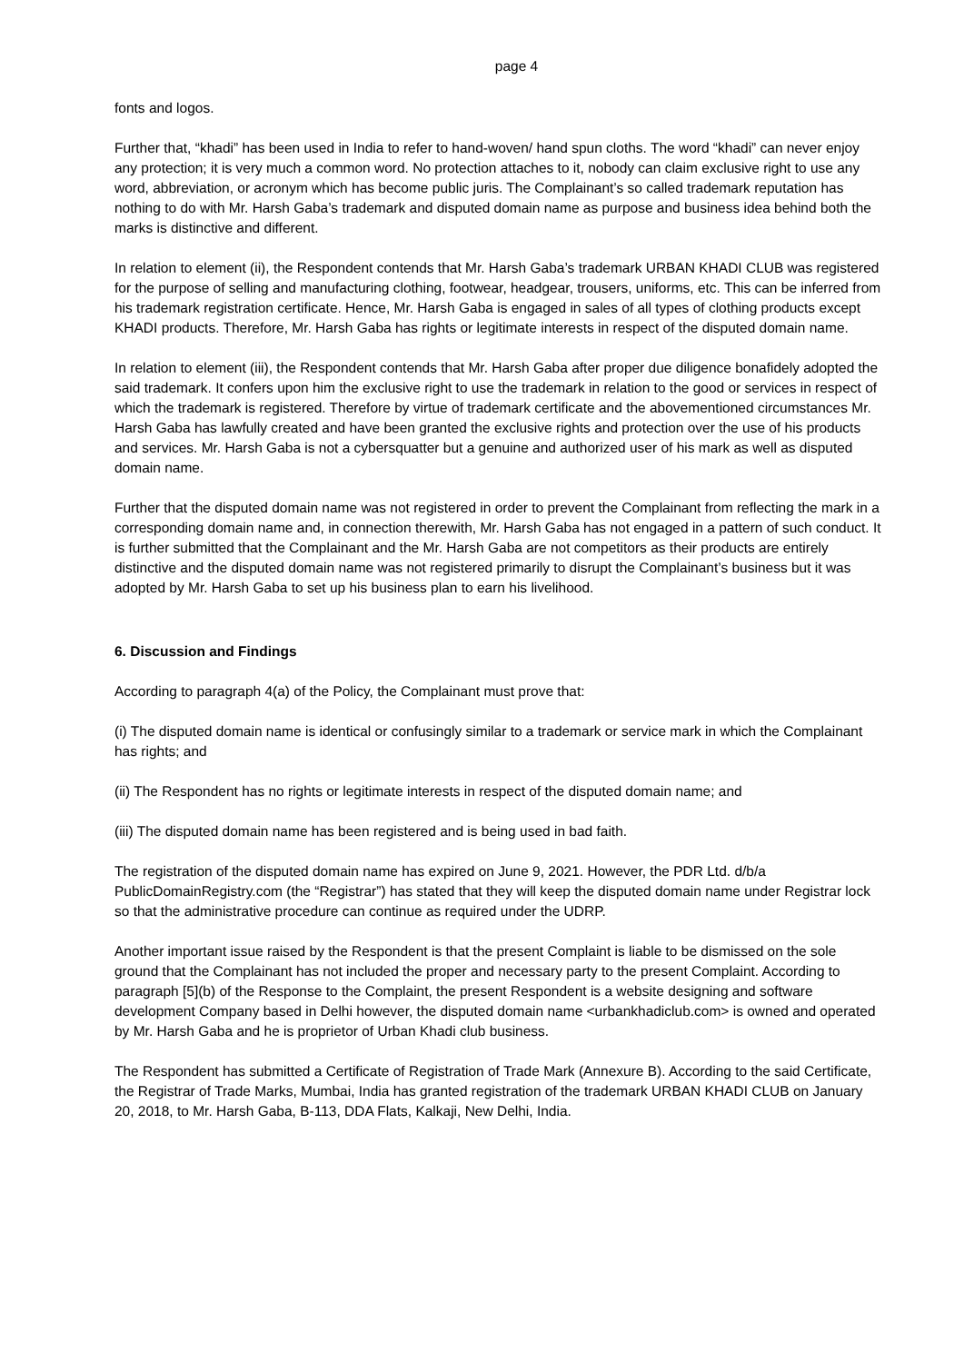page 4
fonts and logos.
Further that, “khadi” has been used in India to refer to hand-woven/ hand spun cloths. The word “khadi” can never enjoy any protection; it is very much a common word. No protection attaches to it, nobody can claim exclusive right to use any word, abbreviation, or acronym which has become public juris. The Complainant’s so called trademark reputation has nothing to do with Mr. Harsh Gaba’s trademark and disputed domain name as purpose and business idea behind both the marks is distinctive and different.
In relation to element (ii), the Respondent contends that Mr. Harsh Gaba’s trademark URBAN KHADI CLUB was registered for the purpose of selling and manufacturing clothing, footwear, headgear, trousers, uniforms, etc. This can be inferred from his trademark registration certificate. Hence, Mr. Harsh Gaba is engaged in sales of all types of clothing products except KHADI products. Therefore, Mr. Harsh Gaba has rights or legitimate interests in respect of the disputed domain name.
In relation to element (iii), the Respondent contends that Mr. Harsh Gaba after proper due diligence bonafidely adopted the said trademark. It confers upon him the exclusive right to use the trademark in relation to the good or services in respect of which the trademark is registered. Therefore by virtue of trademark certificate and the abovementioned circumstances Mr. Harsh Gaba has lawfully created and have been granted the exclusive rights and protection over the use of his products and services. Mr. Harsh Gaba is not a cybersquatter but a genuine and authorized user of his mark as well as disputed domain name.
Further that the disputed domain name was not registered in order to prevent the Complainant from reflecting the mark in a corresponding domain name and, in connection therewith, Mr. Harsh Gaba has not engaged in a pattern of such conduct. It is further submitted that the Complainant and the Mr. Harsh Gaba are not competitors as their products are entirely distinctive and the disputed domain name was not registered primarily to disrupt the Complainant’s business but it was adopted by Mr. Harsh Gaba to set up his business plan to earn his livelihood.
6. Discussion and Findings
According to paragraph 4(a) of the Policy, the Complainant must prove that:
(i) The disputed domain name is identical or confusingly similar to a trademark or service mark in which the Complainant has rights; and
(ii) The Respondent has no rights or legitimate interests in respect of the disputed domain name; and
(iii) The disputed domain name has been registered and is being used in bad faith.
The registration of the disputed domain name has expired on June 9, 2021. However, the PDR Ltd. d/b/a PublicDomainRegistry.com (the “Registrar”) has stated that they will keep the disputed domain name under Registrar lock so that the administrative procedure can continue as required under the UDRP.
Another important issue raised by the Respondent is that the present Complaint is liable to be dismissed on the sole ground that the Complainant has not included the proper and necessary party to the present Complaint. According to paragraph [5](b) of the Response to the Complaint, the present Respondent is a website designing and software development Company based in Delhi however, the disputed domain name <urbankhadiclub.com> is owned and operated by Mr. Harsh Gaba and he is proprietor of Urban Khadi club business.
The Respondent has submitted a Certificate of Registration of Trade Mark (Annexure B). According to the said Certificate, the Registrar of Trade Marks, Mumbai, India has granted registration of the trademark URBAN KHADI CLUB on January 20, 2018, to Mr. Harsh Gaba, B-113, DDA Flats, Kalkaji, New Delhi, India.